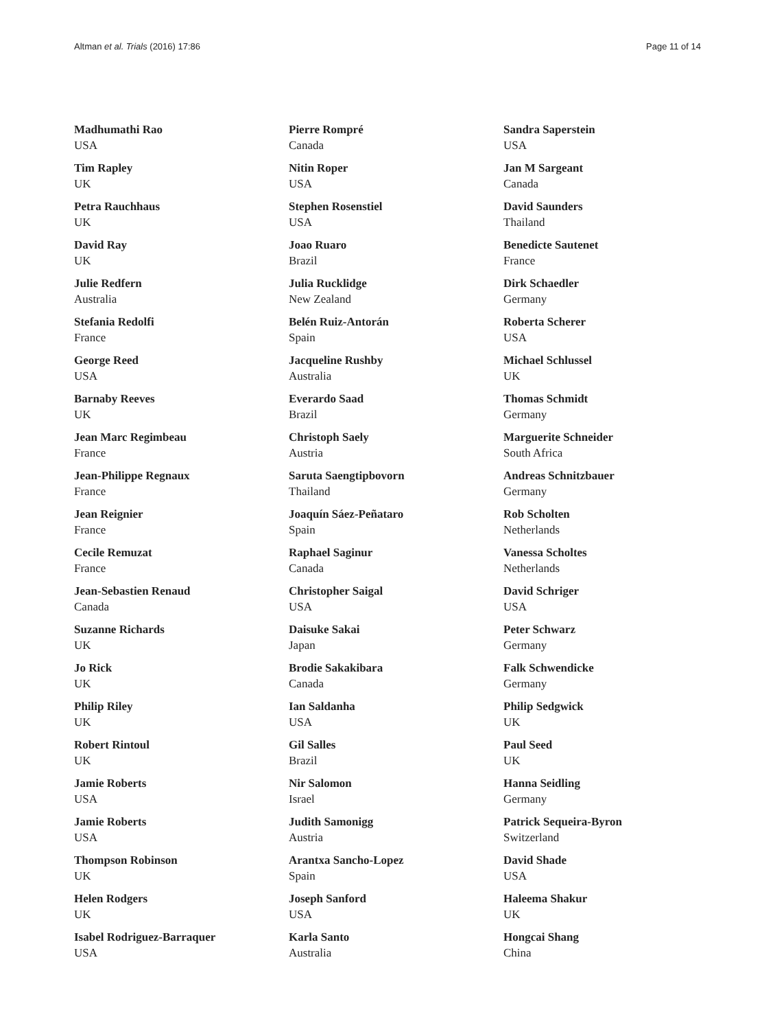Altman et al. Trials (2016) 17:86 Page 11 of 14
Madhumathi Rao
USA
Tim Rapley
UK
Petra Rauchhaus
UK
David Ray
UK
Julie Redfern
Australia
Stefania Redolfi
France
George Reed
USA
Barnaby Reeves
UK
Jean Marc Regimbeau
France
Jean-Philippe Regnaux
France
Jean Reignier
France
Cecile Remuzat
France
Jean-Sebastien Renaud
Canada
Suzanne Richards
UK
Jo Rick
UK
Philip Riley
UK
Robert Rintoul
UK
Jamie Roberts
USA
Jamie Roberts
USA
Thompson Robinson
UK
Helen Rodgers
UK
Isabel Rodriguez-Barraquer
USA
Pierre Rompré
Canada
Nitin Roper
USA
Stephen Rosenstiel
USA
Joao Ruaro
Brazil
Julia Rucklidge
New Zealand
Belén Ruiz-Antorán
Spain
Jacqueline Rushby
Australia
Everardo Saad
Brazil
Christoph Saely
Austria
Saruta Saengtipbovorn
Thailand
Joaquín Sáez-Peñataro
Spain
Raphael Saginur
Canada
Christopher Saigal
USA
Daisuke Sakai
Japan
Brodie Sakakibara
Canada
Ian Saldanha
USA
Gil Salles
Brazil
Nir Salomon
Israel
Judith Samonigg
Austria
Arantxa Sancho-Lopez
Spain
Joseph Sanford
USA
Karla Santo
Australia
Sandra Saperstein
USA
Jan M Sargeant
Canada
David Saunders
Thailand
Benedicte Sautenet
France
Dirk Schaedler
Germany
Roberta Scherer
USA
Michael Schlussel
UK
Thomas Schmidt
Germany
Marguerite Schneider
South Africa
Andreas Schnitzbauer
Germany
Rob Scholten
Netherlands
Vanessa Scholtes
Netherlands
David Schriger
USA
Peter Schwarz
Germany
Falk Schwendicke
Germany
Philip Sedgwick
UK
Paul Seed
UK
Hanna Seidling
Germany
Patrick Sequeira-Byron
Switzerland
David Shade
USA
Haleema Shakur
UK
Hongcai Shang
China